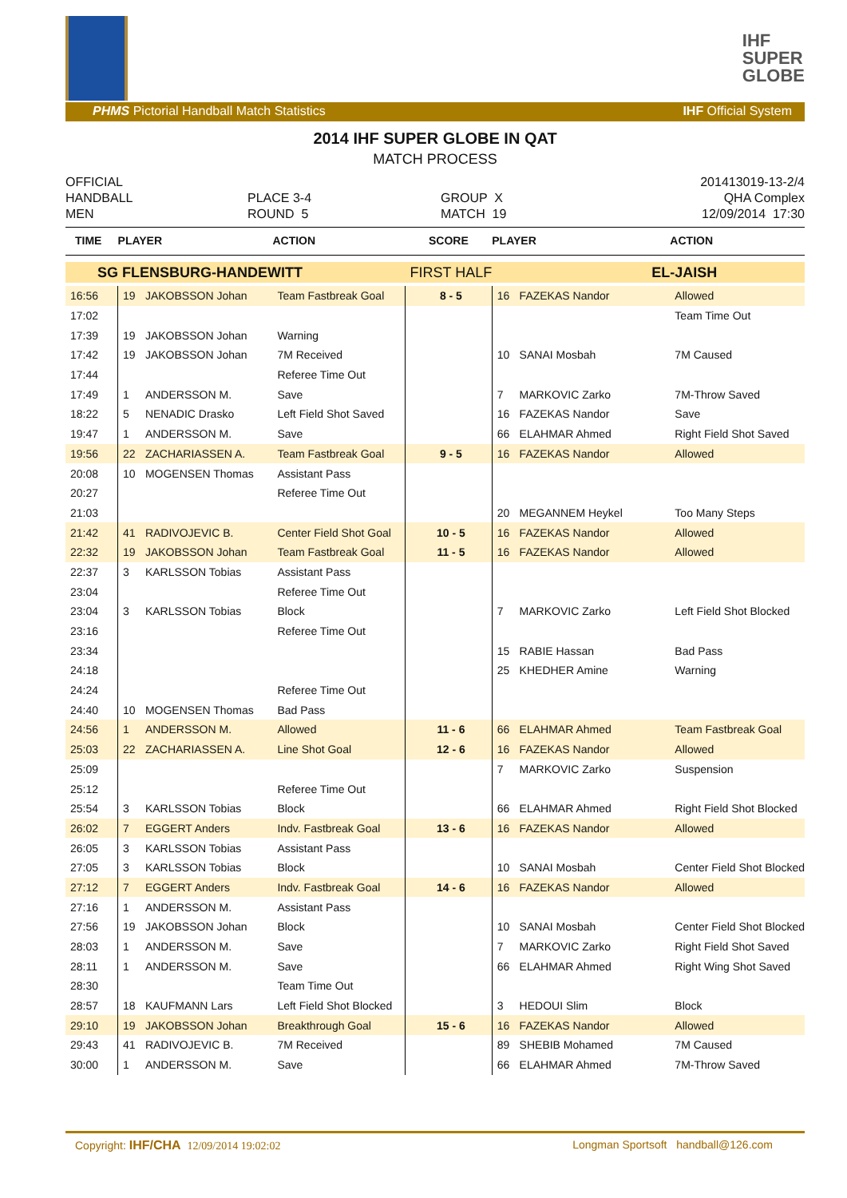IHF
SUPER
GLOBE
PHMS Pictorial Handball Match Statistics IHF Official System
2014 IHF SUPER GLOBE IN QAT
MATCH PROCESS
OFFICIAL
201413019-13-2/4
HANDBALL
PLACE 3-4
GROUP X
QHA Complex
MEN
ROUND 5
MATCH 19
12/09/2014 17:30
| TIME | PLAYER | | ACTION | SCORE | PLAYER | | ACTION |
| --- | --- | --- | --- | --- | --- | --- | --- |
| SG FLENSBURG-HANDEWITT | | | | FIRST HALF | EL-JAISH | | |
| 16:56 | 19 | JAKOBSSON Johan | Team Fastbreak Goal | 8 - 5 | 16 | FAZEKAS Nandor | Allowed |
| 17:02 | | | | | | | Team Time Out |
| 17:39 | 19 | JAKOBSSON Johan | Warning | | | | |
| 17:42 | 19 | JAKOBSSON Johan | 7M Received | | 10 | SANAI Mosbah | 7M Caused |
| 17:44 | | | Referee Time Out | | | | |
| 17:49 | 1 | ANDERSSON M. | Save | | 7 | MARKOVIC Zarko | 7M-Throw Saved |
| 18:22 | 5 | NENADIC Drasko | Left Field Shot Saved | | 16 | FAZEKAS Nandor | Save |
| 19:47 | 1 | ANDERSSON M. | Save | | 66 | ELAHMAR Ahmed | Right Field Shot Saved |
| 19:56 | 22 | ZACHARIASSEN A. | Team Fastbreak Goal | 9 - 5 | 16 | FAZEKAS Nandor | Allowed |
| 20:08 | 10 | MOGENSEN Thomas | Assistant Pass | | | | |
| 20:27 | | | Referee Time Out | | | | |
| 21:03 | | | | | 20 | MEGANNEM Heykel | Too Many Steps |
| 21:42 | 41 | RADIVOJEVIC B. | Center Field Shot Goal | 10 - 5 | 16 | FAZEKAS Nandor | Allowed |
| 22:32 | 19 | JAKOBSSON Johan | Team Fastbreak Goal | 11 - 5 | 16 | FAZEKAS Nandor | Allowed |
| 22:37 | 3 | KARLSSON Tobias | Assistant Pass | | | | |
| 23:04 | | | Referee Time Out | | | | |
| 23:04 | 3 | KARLSSON Tobias | Block | | 7 | MARKOVIC Zarko | Left Field Shot Blocked |
| 23:16 | | | Referee Time Out | | | | |
| 23:34 | | | | | 15 | RABIE Hassan | Bad Pass |
| 24:18 | | | | | 25 | KHEDHER Amine | Warning |
| 24:24 | | | Referee Time Out | | | | |
| 24:40 | 10 | MOGENSEN Thomas | Bad Pass | | | | |
| 24:56 | 1 | ANDERSSON M. | Allowed | 11 - 6 | 66 | ELAHMAR Ahmed | Team Fastbreak Goal |
| 25:03 | 22 | ZACHARIASSEN A. | Line Shot Goal | 12 - 6 | 16 | FAZEKAS Nandor | Allowed |
| 25:09 | | | | | 7 | MARKOVIC Zarko | Suspension |
| 25:12 | | | Referee Time Out | | | | |
| 25:54 | 3 | KARLSSON Tobias | Block | | 66 | ELAHMAR Ahmed | Right Field Shot Blocked |
| 26:02 | 7 | EGGERT Anders | Indv. Fastbreak Goal | 13 - 6 | 16 | FAZEKAS Nandor | Allowed |
| 26:05 | 3 | KARLSSON Tobias | Assistant Pass | | | | |
| 27:05 | 3 | KARLSSON Tobias | Block | | 10 | SANAI Mosbah | Center Field Shot Blocked |
| 27:12 | 7 | EGGERT Anders | Indv. Fastbreak Goal | 14 - 6 | 16 | FAZEKAS Nandor | Allowed |
| 27:16 | 1 | ANDERSSON M. | Assistant Pass | | | | |
| 27:56 | 19 | JAKOBSSON Johan | Block | | 10 | SANAI Mosbah | Center Field Shot Blocked |
| 28:03 | 1 | ANDERSSON M. | Save | | 7 | MARKOVIC Zarko | Right Field Shot Saved |
| 28:11 | 1 | ANDERSSON M. | Save | | 66 | ELAHMAR Ahmed | Right Wing Shot Saved |
| 28:30 | | | Team Time Out | | | | |
| 28:57 | 18 | KAUFMANN Lars | Left Field Shot Blocked | | 3 | HEDOUI Slim | Block |
| 29:10 | 19 | JAKOBSSON Johan | Breakthrough Goal | 15 - 6 | 16 | FAZEKAS Nandor | Allowed |
| 29:43 | 41 | RADIVOJEVIC B. | 7M Received | | 89 | SHEBIB Mohamed | 7M Caused |
| 30:00 | 1 | ANDERSSON M. | Save | | 66 | ELAHMAR Ahmed | 7M-Throw Saved |
Copyright: IHF/CHA 12/09/2014 19:02:02 Longman Sportsoft handball@126.com